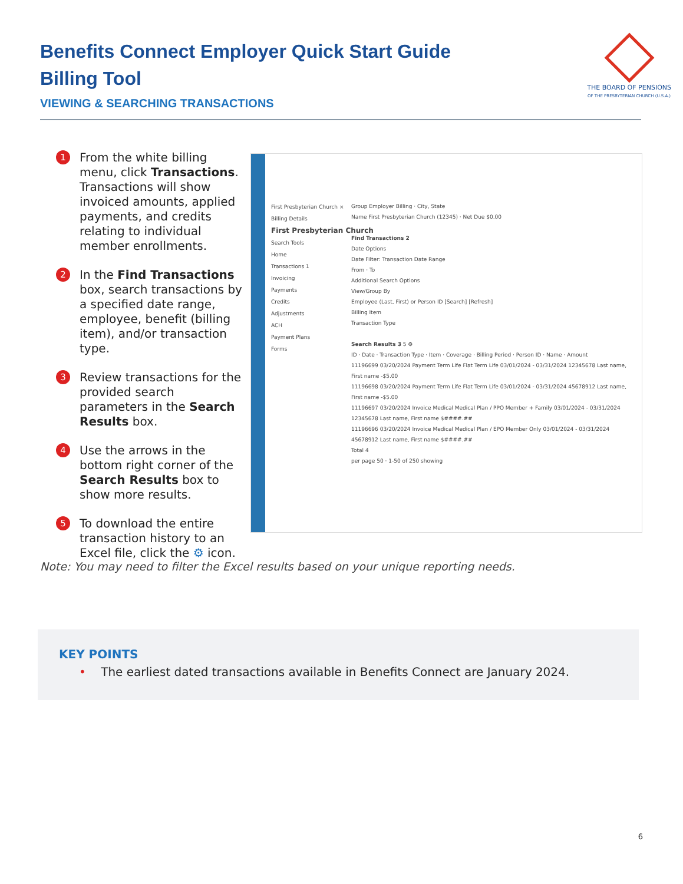Benefits Connect Employer Quick Start Guide
Billing Tool
THE BOARD OF PENSIONS
OF THE PRESBYTERIAN CHURCH (U.S.A.)
VIEWING & SEARCHING TRANSACTIONS
1 From the white billing menu, click Transactions. Transactions will show invoiced amounts, applied payments, and credits relating to individual member enrollments.
2 In the Find Transactions box, search transactions by a specified date range, employee, benefit (billing item), and/or transaction type.
3 Review transactions for the provided search parameters in the Search Results box.
4 Use the arrows in the bottom right corner of the Search Results box to show more results.
5 To download the entire transaction history to an Excel file, click the ⚙ icon.
First Presbyterian Church ×
Billing Details
First Presbyterian Church
Search Tools
Home
Transactions 1
Invoicing
Payments
Credits
Adjustments
ACH
Payment Plans
Forms
Group Employer Billing · City, State
Name First Presbyterian Church (12345) · Net Due $0.00
Find Transactions 2
Date Options
Date Filter: Transaction Date Range
From · To
Additional Search Options
View/Group By
Employee (Last, First) or Person ID [Search] [Refresh]
Billing Item
Transaction Type
Search Results 3 5 ⚙
ID · Date · Transaction Type · Item · Coverage · Billing Period · Person ID · Name · Amount
11196699 03/20/2024 Payment Term Life Flat Term Life 03/01/2024 - 03/31/2024 12345678 Last name, First name -$5.00
11196698 03/20/2024 Payment Term Life Flat Term Life 03/01/2024 - 03/31/2024 45678912 Last name, First name -$5.00
11196697 03/20/2024 Invoice Medical Medical Plan / PPO Member + Family 03/01/2024 - 03/31/2024 12345678 Last name, First name $####.##
11196696 03/20/2024 Invoice Medical Medical Plan / EPO Member Only 03/01/2024 - 03/31/2024 45678912 Last name, First name $####.##
Total 4
per page 50 · 1-50 of 250 showing
Note: You may need to filter the Excel results based on your unique reporting needs.
KEY POINTS
• The earliest dated transactions available in Benefits Connect are January 2024.
6